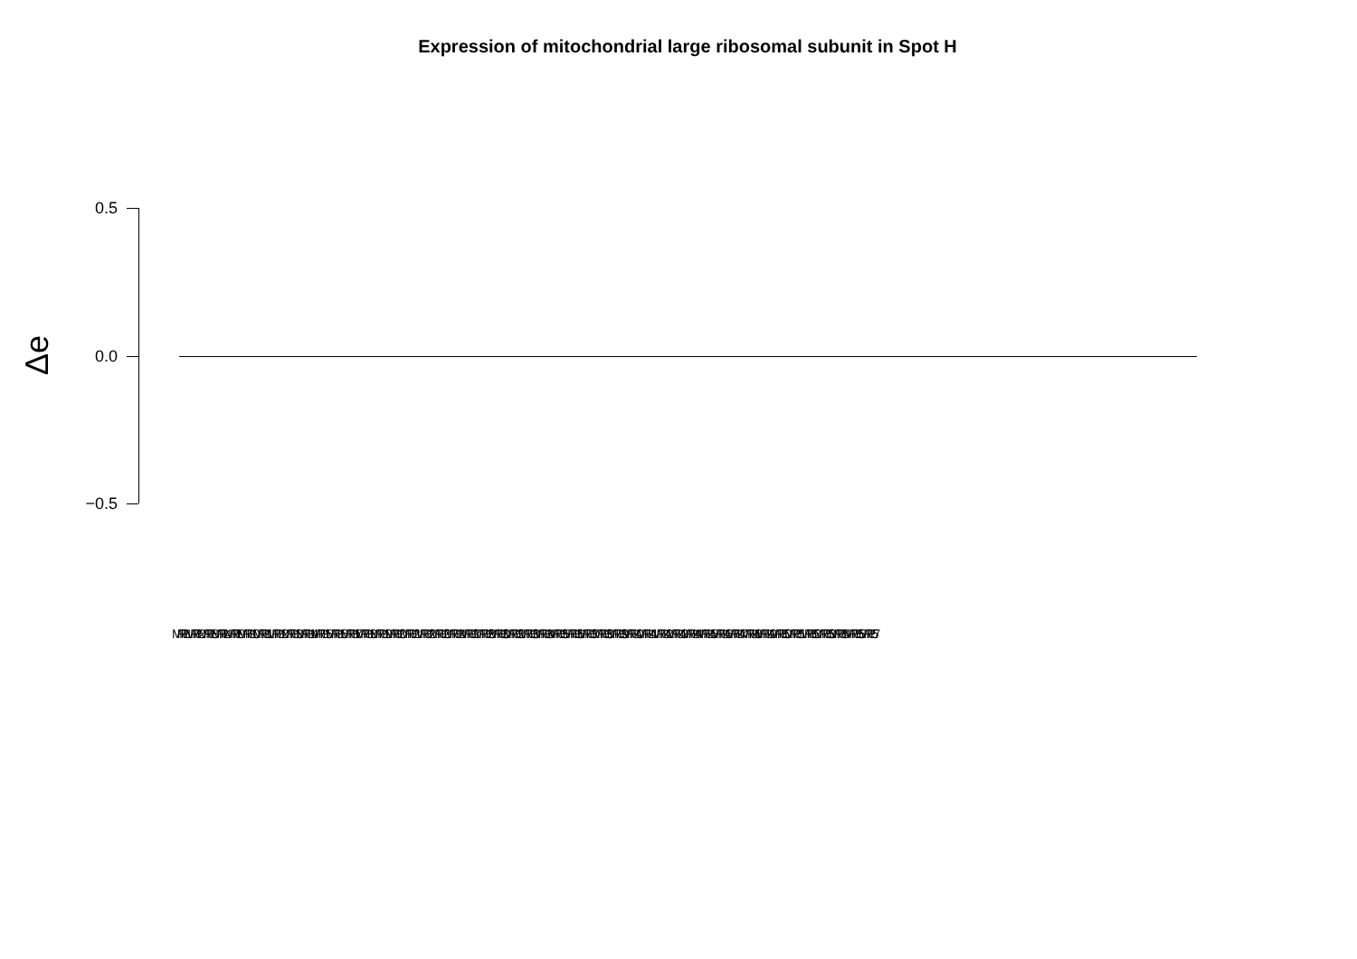Expression of mitochondrial large ribosomal subunit in Spot H
Δe
0.5
0.0
−0.5
MRPL1 MRPL2 MRPL3 MRPL4 MRPL9 MRPL10 MRPL11 MRPL12 MRPL13 MRPL14 MRPL15 MRPL16 MRPL17 MRPL18 MRPL19 MRPL20 MRPL21 MRPL22 MRPL23 MRPL24 MRPL27 MRPL28 MRPL30 MRPL32 MRPL33 MRPL34 MRPL35 MRPL36 MRPL37 MRPL38 MRPL39 MRPL40 MRPL41 MRPL42 MRPL43 MRPL44 MRPL45 MRPL46 MRPL47 MRPL48 MRPL49 MRPL50 MRPL51 MRPL52 MRPL53 MRPL54 MRPL55 MRPL57